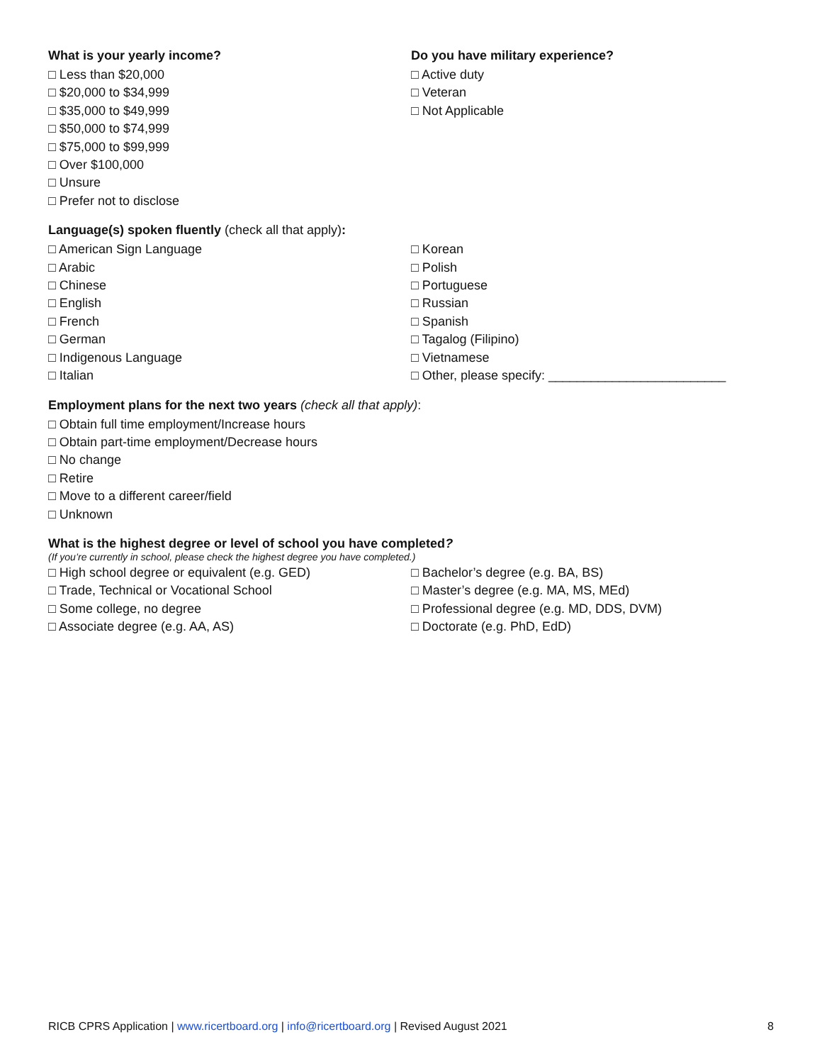What is your yearly income?
□ Less than $20,000
□ $20,000 to $34,999
□ $35,000 to $49,999
□ $50,000 to $74,999
□ $75,000 to $99,999
□ Over $100,000
□ Unsure
□ Prefer not to disclose
Do you have military experience?
□ Active duty
□ Veteran
□ Not Applicable
Language(s) spoken fluently (check all that apply):
□ American Sign Language
□ Arabic
□ Chinese
□ English
□ French
□ German
□ Indigenous Language
□ Italian
□ Korean
□ Polish
□ Portuguese
□ Russian
□ Spanish
□ Tagalog (Filipino)
□ Vietnamese
□ Other, please specify: _________________________
Employment plans for the next two years (check all that apply):
□ Obtain full time employment/Increase hours
□ Obtain part-time employment/Decrease hours
□ No change
□ Retire
□ Move to a different career/field
□ Unknown
What is the highest degree or level of school you have completed?
(If you’re currently in school, please check the highest degree you have completed.)
□ High school degree or equivalent (e.g. GED)
□ Trade, Technical or Vocational School
□ Some college, no degree
□ Associate degree (e.g. AA, AS)
□ Bachelor’s degree (e.g. BA, BS)
□ Master’s degree (e.g. MA, MS, MEd)
□ Professional degree (e.g. MD, DDS, DVM)
□ Doctorate (e.g. PhD, EdD)
RICB CPRS Application | www.ricertboard.org | info@ricertboard.org | Revised August 2021
8